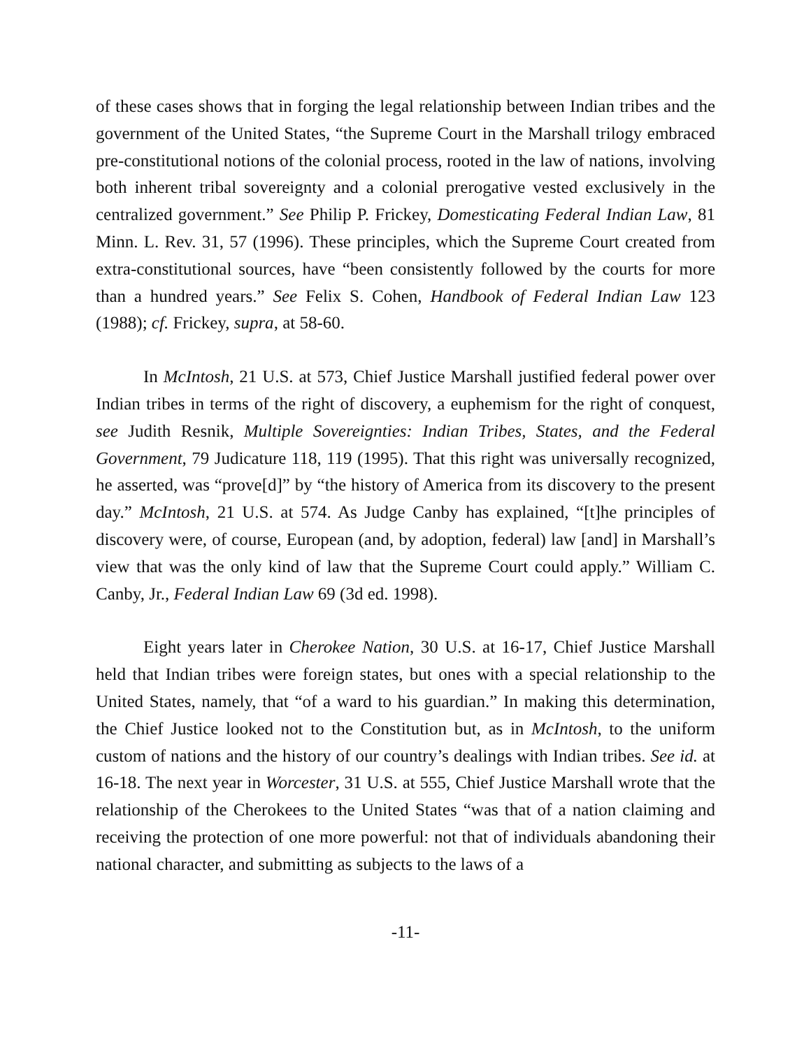of these cases shows that in forging the legal relationship between Indian tribes and the government of the United States, “the Supreme Court in the Marshall trilogy embraced pre-constitutional notions of the colonial process, rooted in the law of nations, involving both inherent tribal sovereignty and a colonial prerogative vested exclusively in the centralized government.” See Philip P. Frickey, Domesticating Federal Indian Law, 81 Minn. L. Rev. 31, 57 (1996). These principles, which the Supreme Court created from extra-constitutional sources, have “been consistently followed by the courts for more than a hundred years.” See Felix S. Cohen, Handbook of Federal Indian Law 123 (1988); cf. Frickey, supra, at 58-60.
In McIntosh, 21 U.S. at 573, Chief Justice Marshall justified federal power over Indian tribes in terms of the right of discovery, a euphemism for the right of conquest, see Judith Resnik, Multiple Sovereignties: Indian Tribes, States, and the Federal Government, 79 Judicature 118, 119 (1995). That this right was universally recognized, he asserted, was “prove[d]” by “the history of America from its discovery to the present day.” McIntosh, 21 U.S. at 574. As Judge Canby has explained, “[t]he principles of discovery were, of course, European (and, by adoption, federal) law [and] in Marshall’s view that was the only kind of law that the Supreme Court could apply.” William C. Canby, Jr., Federal Indian Law 69 (3d ed. 1998).
Eight years later in Cherokee Nation, 30 U.S. at 16-17, Chief Justice Marshall held that Indian tribes were foreign states, but ones with a special relationship to the United States, namely, that “of a ward to his guardian.” In making this determination, the Chief Justice looked not to the Constitution but, as in McIntosh, to the uniform custom of nations and the history of our country’s dealings with Indian tribes. See id. at 16-18. The next year in Worcester, 31 U.S. at 555, Chief Justice Marshall wrote that the relationship of the Cherokees to the United States “was that of a nation claiming and receiving the protection of one more powerful: not that of individuals abandoning their national character, and submitting as subjects to the laws of a
-11-